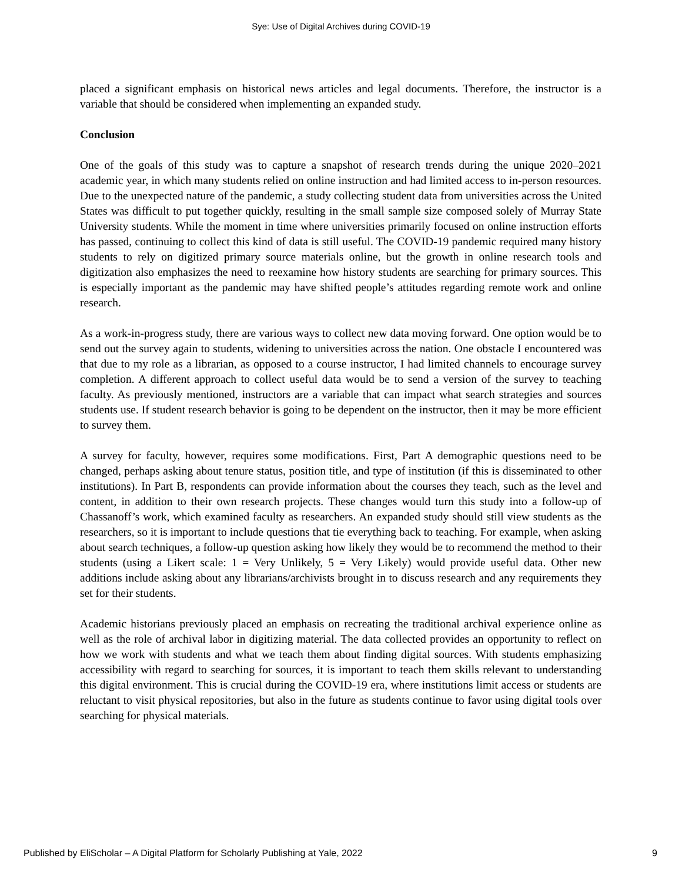Sye: Use of Digital Archives during COVID-19
placed a significant emphasis on historical news articles and legal documents. Therefore, the instructor is a variable that should be considered when implementing an expanded study.
Conclusion
One of the goals of this study was to capture a snapshot of research trends during the unique 2020–2021 academic year, in which many students relied on online instruction and had limited access to in-person resources. Due to the unexpected nature of the pandemic, a study collecting student data from universities across the United States was difficult to put together quickly, resulting in the small sample size composed solely of Murray State University students. While the moment in time where universities primarily focused on online instruction efforts has passed, continuing to collect this kind of data is still useful. The COVID-19 pandemic required many history students to rely on digitized primary source materials online, but the growth in online research tools and digitization also emphasizes the need to reexamine how history students are searching for primary sources. This is especially important as the pandemic may have shifted people’s attitudes regarding remote work and online research.
As a work-in-progress study, there are various ways to collect new data moving forward. One option would be to send out the survey again to students, widening to universities across the nation. One obstacle I encountered was that due to my role as a librarian, as opposed to a course instructor, I had limited channels to encourage survey completion. A different approach to collect useful data would be to send a version of the survey to teaching faculty. As previously mentioned, instructors are a variable that can impact what search strategies and sources students use. If student research behavior is going to be dependent on the instructor, then it may be more efficient to survey them.
A survey for faculty, however, requires some modifications. First, Part A demographic questions need to be changed, perhaps asking about tenure status, position title, and type of institution (if this is disseminated to other institutions). In Part B, respondents can provide information about the courses they teach, such as the level and content, in addition to their own research projects. These changes would turn this study into a follow-up of Chassanoff’s work, which examined faculty as researchers. An expanded study should still view students as the researchers, so it is important to include questions that tie everything back to teaching. For example, when asking about search techniques, a follow-up question asking how likely they would be to recommend the method to their students (using a Likert scale: 1 = Very Unlikely, 5 = Very Likely) would provide useful data. Other new additions include asking about any librarians/archivists brought in to discuss research and any requirements they set for their students.
Academic historians previously placed an emphasis on recreating the traditional archival experience online as well as the role of archival labor in digitizing material. The data collected provides an opportunity to reflect on how we work with students and what we teach them about finding digital sources. With students emphasizing accessibility with regard to searching for sources, it is important to teach them skills relevant to understanding this digital environment. This is crucial during the COVID-19 era, where institutions limit access or students are reluctant to visit physical repositories, but also in the future as students continue to favor using digital tools over searching for physical materials.
Published by EliScholar – A Digital Platform for Scholarly Publishing at Yale, 2022 9